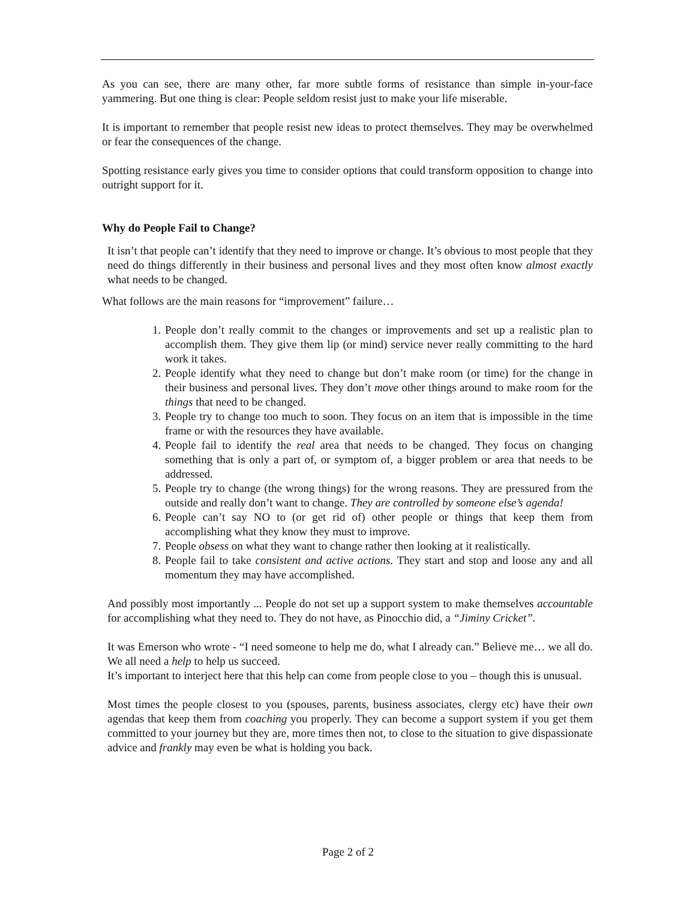As you can see, there are many other, far more subtle forms of resistance than simple in-your-face yammering. But one thing is clear: People seldom resist just to make your life miserable.
It is important to remember that people resist new ideas to protect themselves. They may be overwhelmed or fear the consequences of the change.
Spotting resistance early gives you time to consider options that could transform opposition to change into outright support for it.
Why do People Fail to Change?
It isn’t that people can’t identify that they need to improve or change. It’s obvious to most people that they need do things differently in their business and personal lives and they most often know almost exactly what needs to be changed.
What follows are the main reasons for “improvement” failure…
1. People don’t really commit to the changes or improvements and set up a realistic plan to accomplish them. They give them lip (or mind) service never really committing to the hard work it takes.
2. People identify what they need to change but don’t make room (or time) for the change in their business and personal lives. They don’t move other things around to make room for the things that need to be changed.
3. People try to change too much to soon. They focus on an item that is impossible in the time frame or with the resources they have available.
4. People fail to identify the real area that needs to be changed. They focus on changing something that is only a part of, or symptom of, a bigger problem or area that needs to be addressed.
5. People try to change (the wrong things) for the wrong reasons. They are pressured from the outside and really don’t want to change. They are controlled by someone else’s agenda!
6. People can’t say NO to (or get rid of) other people or things that keep them from accomplishing what they know they must to improve.
7. People obsess on what they want to change rather then looking at it realistically.
8. People fail to take consistent and active actions. They start and stop and loose any and all momentum they may have accomplished.
And possibly most importantly ... People do not set up a support system to make themselves accountable for accomplishing what they need to. They do not have, as Pinocchio did, a “Jiminy Cricket”.
It was Emerson who wrote - “I need someone to help me do, what I already can.” Believe me… we all do. We all need a help to help us succeed.
It’s important to interject here that this help can come from people close to you – though this is unusual.
Most times the people closest to you (spouses, parents, business associates, clergy etc) have their own agendas that keep them from coaching you properly. They can become a support system if you get them committed to your journey but they are, more times then not, to close to the situation to give dispassionate advice and frankly may even be what is holding you back.
Page 2 of 2